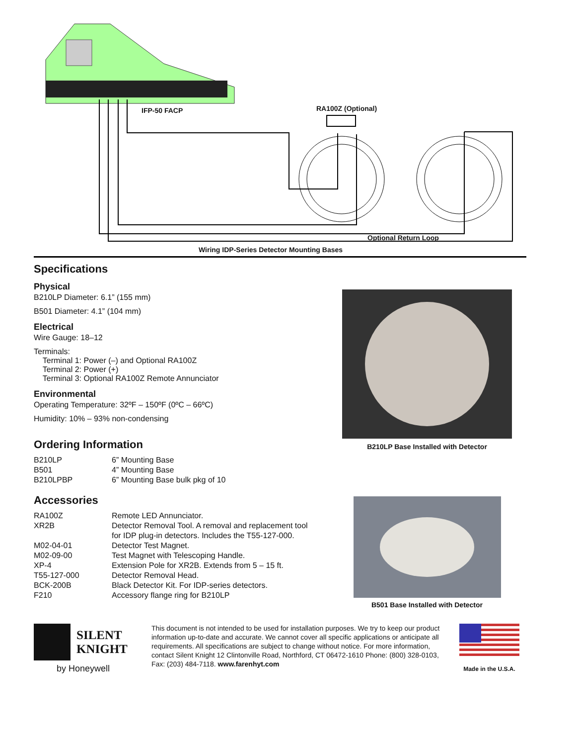IFP-50 FACP RA100Z (Optional)
Optional Return Loop
Wiring IDP-Series Detector Mounting Bases
Specifications
Physical
B210LP Diameter: 6.1” (155 mm)
B501 Diameter: 4.1” (104 mm)
Electrical
Wire Gauge: 18–12
Terminals:
Terminal 1: Power (–) and Optional RA100Z
Terminal 2: Power (+)
Terminal 3: Optional RA100Z Remote Annunciator
Environmental
Operating Temperature: 32ºF – 150ºF (0ºC – 66ºC)
Humidity: 10% – 93% non-condensing
Ordering Information
| B210LP | 6” Mounting Base |
| B501 | 4” Mounting Base |
| B210LPBP | 6” Mounting Base bulk pkg of 10 |
Accessories
| RA100Z | Remote LED Annunciator. |
| XR2B | Detector Removal Tool. A removal and replacement tool for IDP plug-in detectors. Includes the T55-127-000. |
| M02-04-01 | Detector Test Magnet. |
| M02-09-00 | Test Magnet with Telescoping Handle. |
| XP-4 | Extension Pole for XR2B. Extends from 5 – 15 ft. |
| T55-127-000 | Detector Removal Head. |
| BCK-200B | Black Detector Kit. For IDP-series detectors. |
| F210 | Accessory flange ring for B210LP |
B210LP Base Installed with Detector
B501 Base Installed with Detector
SILENT
KNIGHT
by Honeywell
This document is not intended to be used for installation purposes. We try to keep our product information up-to-date and accurate. We cannot cover all specific applications or anticipate all requirements. All specifications are subject to change without notice. For more information, contact Silent Knight 12 Clintonville Road, Northford, CT 06472-1610 Phone: (800) 328-0103, Fax: (203) 484-7118. www.farenhyt.com
Made in the U.S.A.